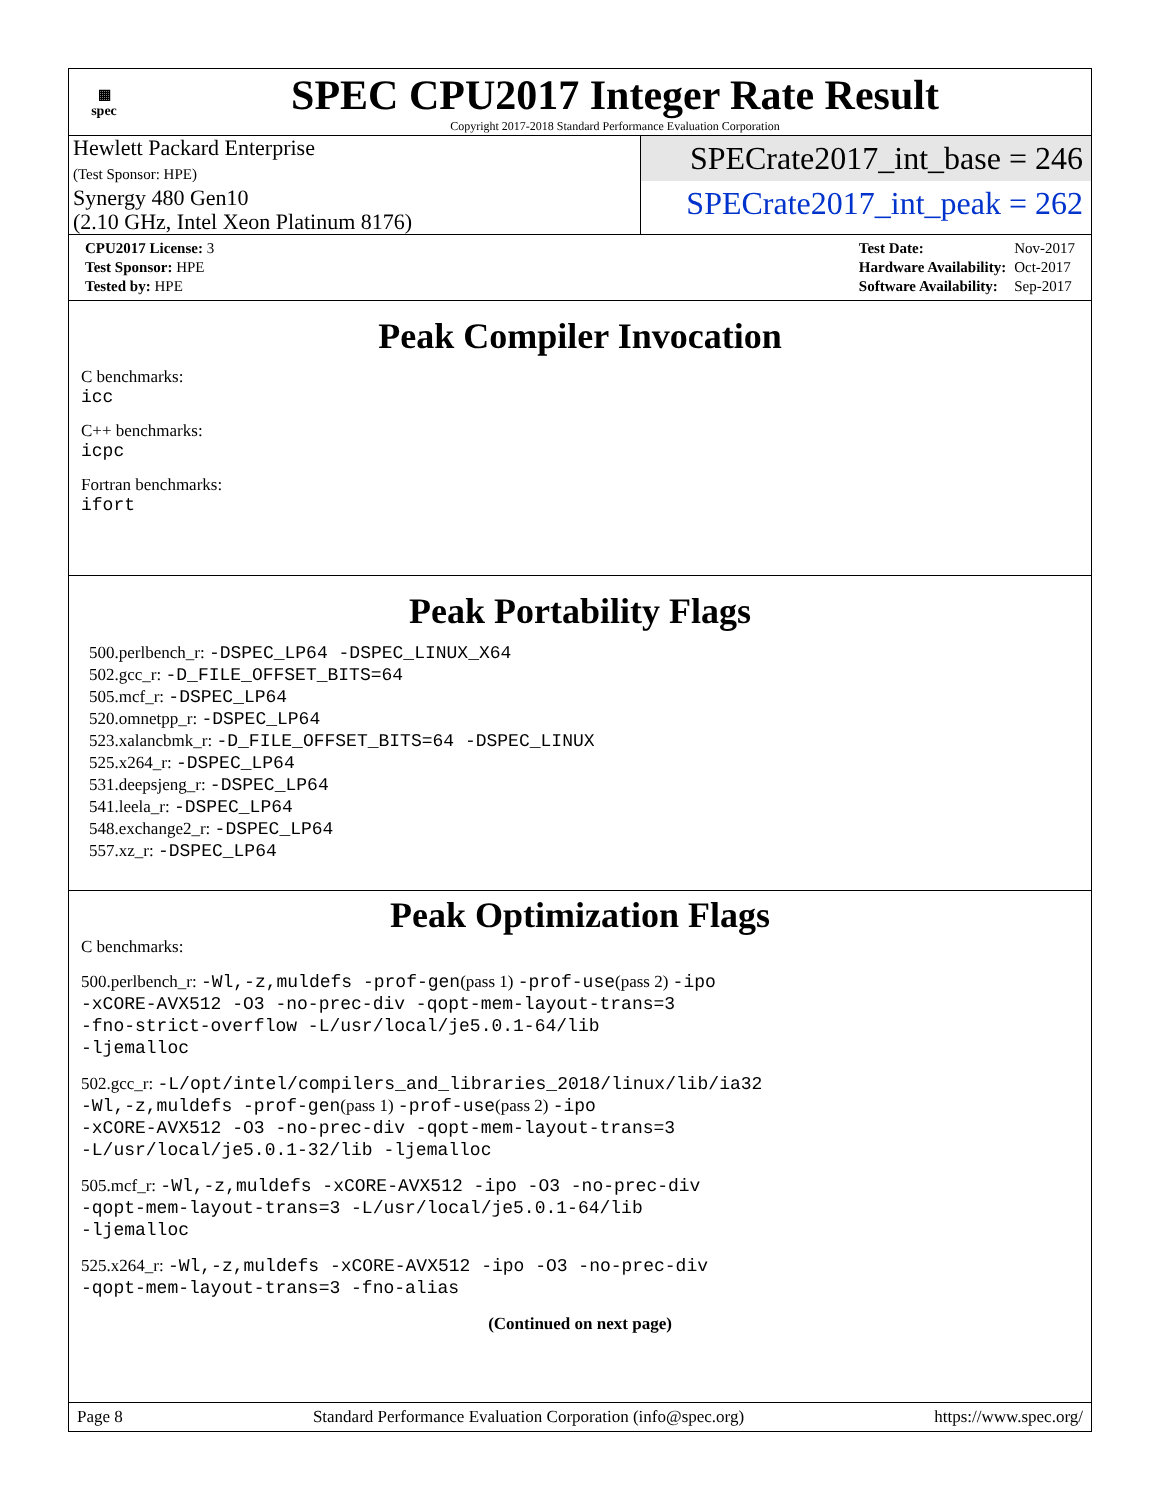▦
spec
SPEC CPU2017 Integer Rate Result
Copyright 2017-2018 Standard Performance Evaluation Corporation
Hewlett Packard Enterprise
(Test Sponsor: HPE)
Synergy 480 Gen10
(2.10 GHz, Intel Xeon Platinum 8176)
SPECrate2017_int_base = 246
SPECrate2017_int_peak = 262
| CPU2017 License: 3 |
| Test Sponsor: HPE |
| Tested by: HPE |
| Test Date: | Nov-2017 |
| Hardware Availability: | Oct-2017 |
| Software Availability: | Sep-2017 |
Peak Compiler Invocation
C benchmarks:
icc
C++ benchmarks:
icpc
Fortran benchmarks:
ifort
Peak Portability Flags
500.perlbench_r: -DSPEC_LP64 -DSPEC_LINUX_X64
502.gcc_r: -D_FILE_OFFSET_BITS=64
505.mcf_r: -DSPEC_LP64
520.omnetpp_r: -DSPEC_LP64
523.xalancbmk_r: -D_FILE_OFFSET_BITS=64 -DSPEC_LINUX
525.x264_r: -DSPEC_LP64
531.deepsjeng_r: -DSPEC_LP64
541.leela_r: -DSPEC_LP64
548.exchange2_r: -DSPEC_LP64
557.xz_r: -DSPEC_LP64
Peak Optimization Flags
C benchmarks:
500.perlbench_r: -Wl,-z,muldefs -prof-gen(pass 1) -prof-use(pass 2) -ipo
-xCORE-AVX512 -O3 -no-prec-div -qopt-mem-layout-trans=3
-fno-strict-overflow -L/usr/local/je5.0.1-64/lib
-ljemalloc
502.gcc_r: -L/opt/intel/compilers_and_libraries_2018/linux/lib/ia32
-Wl,-z,muldefs -prof-gen(pass 1) -prof-use(pass 2) -ipo
-xCORE-AVX512 -O3 -no-prec-div -qopt-mem-layout-trans=3
-L/usr/local/je5.0.1-32/lib -ljemalloc
505.mcf_r: -Wl,-z,muldefs -xCORE-AVX512 -ipo -O3 -no-prec-div
-qopt-mem-layout-trans=3 -L/usr/local/je5.0.1-64/lib
-ljemalloc
525.x264_r: -Wl,-z,muldefs -xCORE-AVX512 -ipo -O3 -no-prec-div
-qopt-mem-layout-trans=3 -fno-alias
(Continued on next page)
Page 8 Standard Performance Evaluation Corporation (info@spec.org) https://www.spec.org/